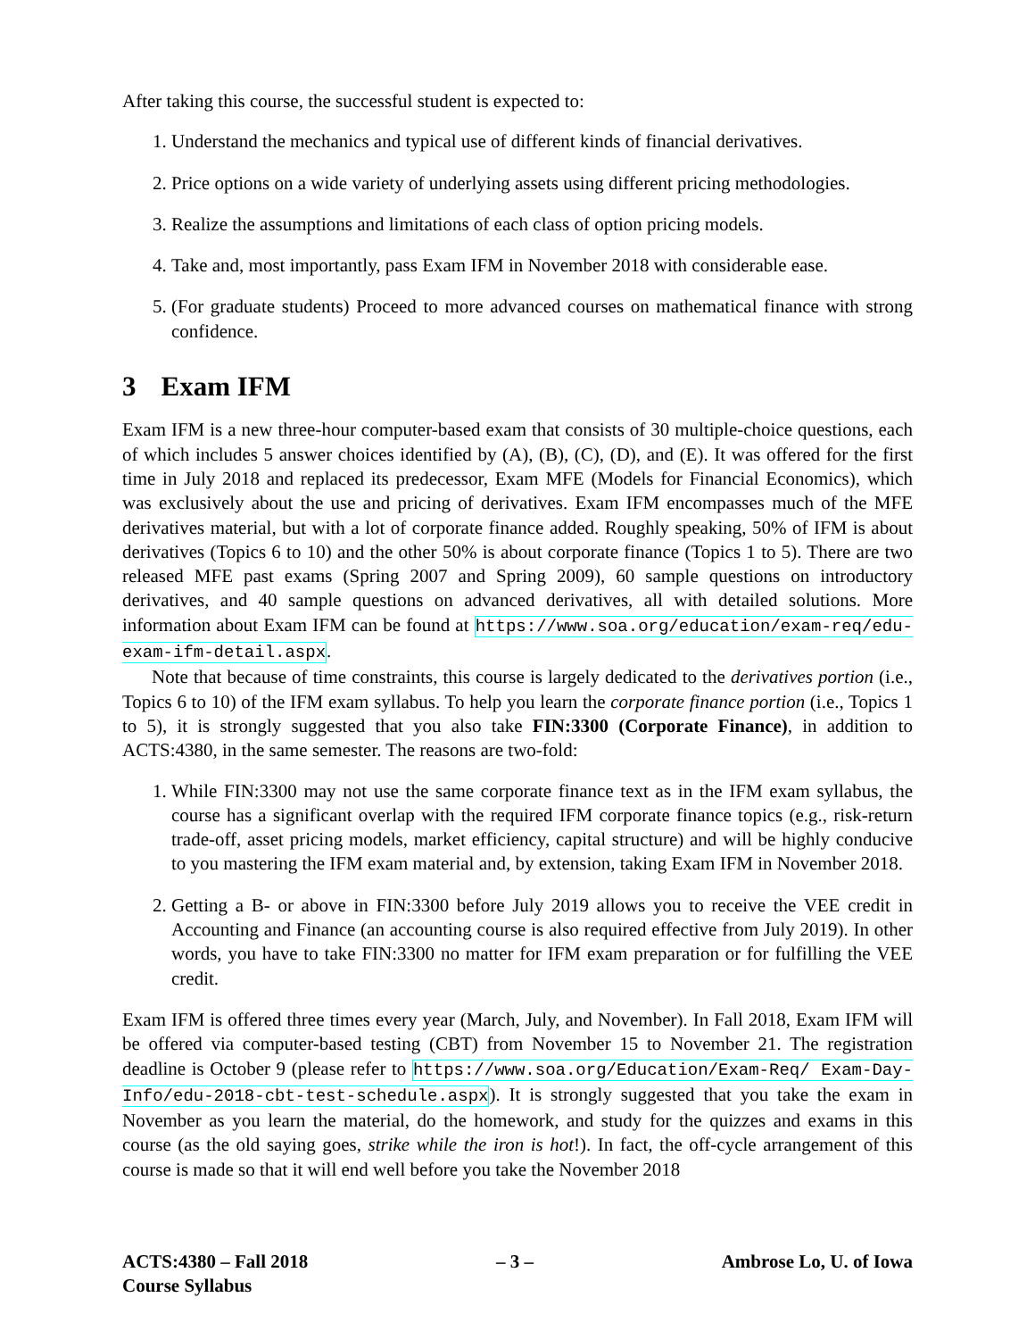After taking this course, the successful student is expected to:
1. Understand the mechanics and typical use of different kinds of financial derivatives.
2. Price options on a wide variety of underlying assets using different pricing methodologies.
3. Realize the assumptions and limitations of each class of option pricing models.
4. Take and, most importantly, pass Exam IFM in November 2018 with considerable ease.
5. (For graduate students) Proceed to more advanced courses on mathematical finance with strong confidence.
3 Exam IFM
Exam IFM is a new three-hour computer-based exam that consists of 30 multiple-choice questions, each of which includes 5 answer choices identified by (A), (B), (C), (D), and (E). It was offered for the first time in July 2018 and replaced its predecessor, Exam MFE (Models for Financial Economics), which was exclusively about the use and pricing of derivatives. Exam IFM encompasses much of the MFE derivatives material, but with a lot of corporate finance added. Roughly speaking, 50% of IFM is about derivatives (Topics 6 to 10) and the other 50% is about corporate finance (Topics 1 to 5). There are two released MFE past exams (Spring 2007 and Spring 2009), 60 sample questions on introductory derivatives, and 40 sample questions on advanced derivatives, all with detailed solutions. More information about Exam IFM can be found at https://www.soa.org/education/exam-req/edu-exam-ifm-detail.aspx.
Note that because of time constraints, this course is largely dedicated to the derivatives portion (i.e., Topics 6 to 10) of the IFM exam syllabus. To help you learn the corporate finance portion (i.e., Topics 1 to 5), it is strongly suggested that you also take FIN:3300 (Corporate Finance), in addition to ACTS:4380, in the same semester. The reasons are two-fold:
1. While FIN:3300 may not use the same corporate finance text as in the IFM exam syllabus, the course has a significant overlap with the required IFM corporate finance topics (e.g., risk-return trade-off, asset pricing models, market efficiency, capital structure) and will be highly conducive to you mastering the IFM exam material and, by extension, taking Exam IFM in November 2018.
2. Getting a B- or above in FIN:3300 before July 2019 allows you to receive the VEE credit in Accounting and Finance (an accounting course is also required effective from July 2019). In other words, you have to take FIN:3300 no matter for IFM exam preparation or for fulfilling the VEE credit.
Exam IFM is offered three times every year (March, July, and November). In Fall 2018, Exam IFM will be offered via computer-based testing (CBT) from November 15 to November 21. The registration deadline is October 9 (please refer to https://www.soa.org/Education/Exam-Req/ Exam-Day-Info/edu-2018-cbt-test-schedule.aspx). It is strongly suggested that you take the exam in November as you learn the material, do the homework, and study for the quizzes and exams in this course (as the old saying goes, strike while the iron is hot!). In fact, the off-cycle arrangement of this course is made so that it will end well before you take the November 2018
ACTS:4380 – Fall 2018
Course Syllabus
– 3 – Ambrose Lo, U. of Iowa